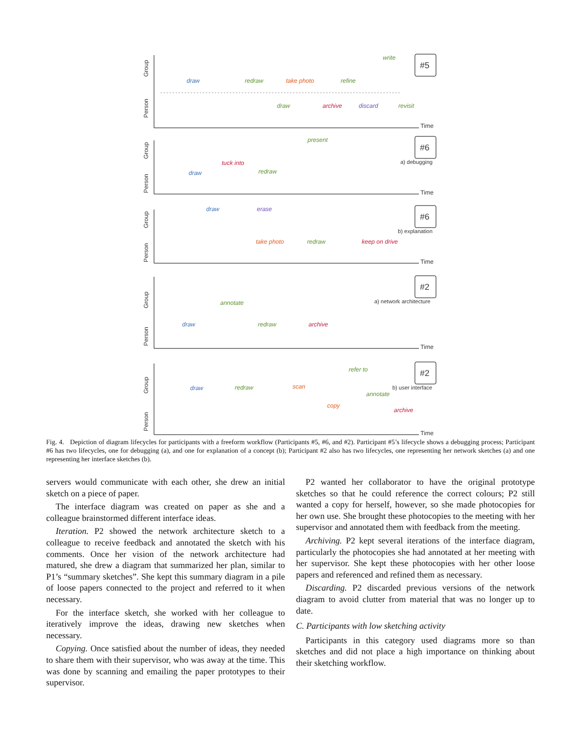Time
#5
Group
Person
draw
redraw
take photo
refine
write
draw
archive
discard
revisit
Time
#6
a) debugging
Group
Person
present
tuck into
draw
redraw
Time
#6
b) explanation
Group
Person
draw
erase
take photo
redraw
keep on drive
Time
#2
a) network architecture
Group
Person
annotate
draw
redraw
archive
Time
#2
b) user interface
Group
Person
draw
redraw
scan
refer to
annotate
copy
archive
Fig. 4. Depiction of diagram lifecycles for participants with a freeform workflow (Participants #5, #6, and #2). Participant #5’s lifecycle shows a debugging process; Participant #6 has two lifecycles, one for debugging (a), and one for explanation of a concept (b); Participant #2 also has two lifecycles, one representing her network sketches (a) and one representing her interface sketches (b).
servers would communicate with each other, she drew an initial sketch on a piece of paper.
The interface diagram was created on paper as she and a colleague brainstormed different interface ideas.
Iteration. P2 showed the network architecture sketch to a colleague to receive feedback and annotated the sketch with his comments. Once her vision of the network architecture had matured, she drew a diagram that summarized her plan, similar to P1’s “summary sketches”. She kept this summary diagram in a pile of loose papers connected to the project and referred to it when necessary.
For the interface sketch, she worked with her colleague to iteratively improve the ideas, drawing new sketches when necessary.
Copying. Once satisfied about the number of ideas, they needed to share them with their supervisor, who was away at the time. This was done by scanning and emailing the paper prototypes to their supervisor.
P2 wanted her collaborator to have the original prototype sketches so that he could reference the correct colours; P2 still wanted a copy for herself, however, so she made photocopies for her own use. She brought these photocopies to the meeting with her supervisor and annotated them with feedback from the meeting.
Archiving. P2 kept several iterations of the interface diagram, particularly the photocopies she had annotated at her meeting with her supervisor. She kept these photocopies with her other loose papers and referenced and refined them as necessary.
Discarding. P2 discarded previous versions of the network diagram to avoid clutter from material that was no longer up to date.
C. Participants with low sketching activity
Participants in this category used diagrams more so than sketches and did not place a high importance on thinking about their sketching workflow.